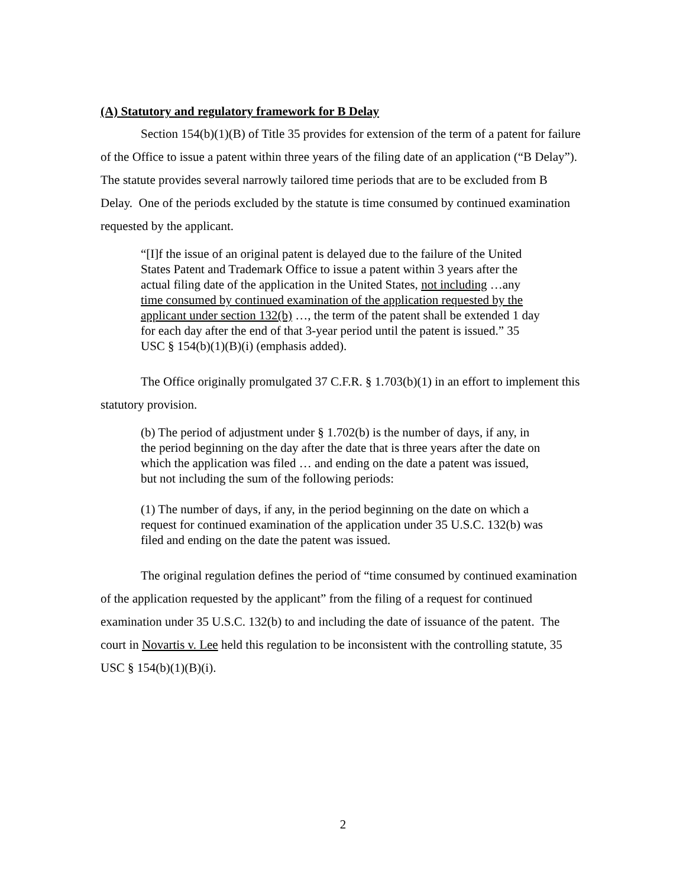(A) Statutory and regulatory framework for B Delay
Section 154(b)(1)(B) of Title 35 provides for extension of the term of a patent for failure of the Office to issue a patent within three years of the filing date of an application (“B Delay”). The statute provides several narrowly tailored time periods that are to be excluded from B Delay. One of the periods excluded by the statute is time consumed by continued examination requested by the applicant.
“[I]f the issue of an original patent is delayed due to the failure of the United States Patent and Trademark Office to issue a patent within 3 years after the actual filing date of the application in the United States, not including …any time consumed by continued examination of the application requested by the applicant under section 132(b) …, the term of the patent shall be extended 1 day for each day after the end of that 3-year period until the patent is issued.” 35 USC § 154(b)(1)(B)(i) (emphasis added).
The Office originally promulgated 37 C.F.R. § 1.703(b)(1) in an effort to implement this statutory provision.
(b) The period of adjustment under § 1.702(b) is the number of days, if any, in the period beginning on the day after the date that is three years after the date on which the application was filed … and ending on the date a patent was issued, but not including the sum of the following periods:
(1) The number of days, if any, in the period beginning on the date on which a request for continued examination of the application under 35 U.S.C. 132(b) was filed and ending on the date the patent was issued.
The original regulation defines the period of “time consumed by continued examination of the application requested by the applicant” from the filing of a request for continued examination under 35 U.S.C. 132(b) to and including the date of issuance of the patent. The court in Novartis v. Lee held this regulation to be inconsistent with the controlling statute, 35 USC § 154(b)(1)(B)(i).
2